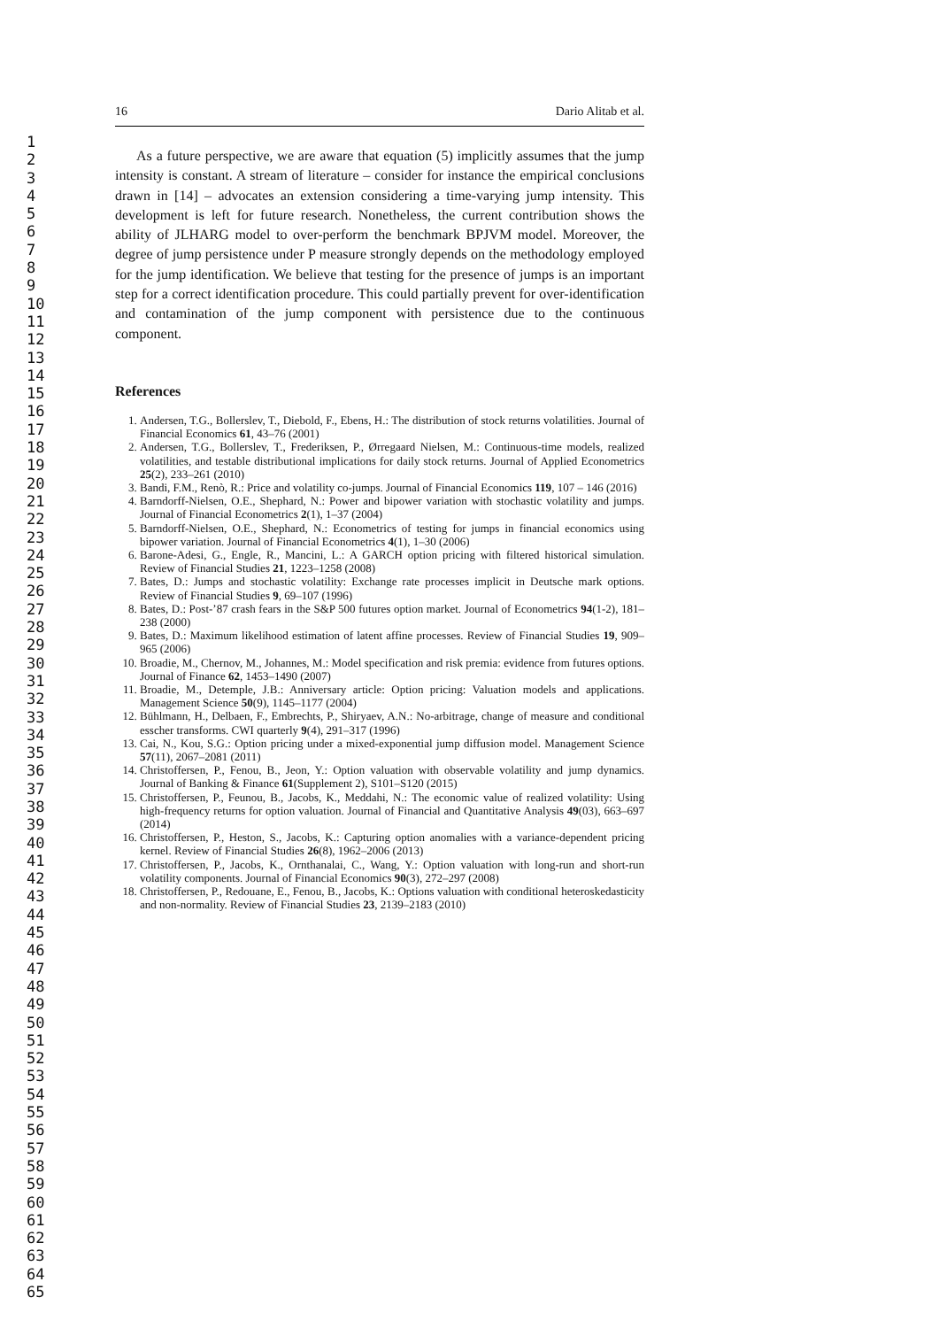1
2
3
4
5
6
7
8
9
10
11
12
13
14
15
16
17
18
19
20
21
22
23
24
25
26
27
28
29
30
31
32
33
34
35
36
37
38
39
40
41
42
43
44
45
46
47
48
49
50
51
52
53
54
55
56
57
58
59
60
61
62
63
64
65
16 Dario Alitab et al.
As a future perspective, we are aware that equation (5) implicitly assumes that the jump intensity is constant. A stream of literature – consider for instance the empirical conclusions drawn in [14] – advocates an extension considering a time-varying jump intensity. This development is left for future research. Nonetheless, the current contribution shows the ability of JLHARG model to over-perform the benchmark BPJVM model. Moreover, the degree of jump persistence under P measure strongly depends on the methodology employed for the jump identification. We believe that testing for the presence of jumps is an important step for a correct identification procedure. This could partially prevent for over-identification and contamination of the jump component with persistence due to the continuous component.
References
1. Andersen, T.G., Bollerslev, T., Diebold, F., Ebens, H.: The distribution of stock returns volatilities. Journal of Financial Economics 61, 43–76 (2001)
2. Andersen, T.G., Bollerslev, T., Frederiksen, P., Ørregaard Nielsen, M.: Continuous-time models, realized volatilities, and testable distributional implications for daily stock returns. Journal of Applied Econometrics 25(2), 233–261 (2010)
3. Bandi, F.M., Renò, R.: Price and volatility co-jumps. Journal of Financial Economics 119, 107 – 146 (2016)
4. Barndorff-Nielsen, O.E., Shephard, N.: Power and bipower variation with stochastic volatility and jumps. Journal of Financial Econometrics 2(1), 1–37 (2004)
5. Barndorff-Nielsen, O.E., Shephard, N.: Econometrics of testing for jumps in financial economics using bipower variation. Journal of Financial Econometrics 4(1), 1–30 (2006)
6. Barone-Adesi, G., Engle, R., Mancini, L.: A GARCH option pricing with filtered historical simulation. Review of Financial Studies 21, 1223–1258 (2008)
7. Bates, D.: Jumps and stochastic volatility: Exchange rate processes implicit in Deutsche mark options. Review of Financial Studies 9, 69–107 (1996)
8. Bates, D.: Post-’87 crash fears in the S&P 500 futures option market. Journal of Econometrics 94(1-2), 181–238 (2000)
9. Bates, D.: Maximum likelihood estimation of latent affine processes. Review of Financial Studies 19, 909–965 (2006)
10. Broadie, M., Chernov, M., Johannes, M.: Model specification and risk premia: evidence from futures options. Journal of Finance 62, 1453–1490 (2007)
11. Broadie, M., Detemple, J.B.: Anniversary article: Option pricing: Valuation models and applications. Management Science 50(9), 1145–1177 (2004)
12. Bühlmann, H., Delbaen, F., Embrechts, P., Shiryaev, A.N.: No-arbitrage, change of measure and conditional esscher transforms. CWI quarterly 9(4), 291–317 (1996)
13. Cai, N., Kou, S.G.: Option pricing under a mixed-exponential jump diffusion model. Management Science 57(11), 2067–2081 (2011)
14. Christoffersen, P., Fenou, B., Jeon, Y.: Option valuation with observable volatility and jump dynamics. Journal of Banking & Finance 61(Supplement 2), S101–S120 (2015)
15. Christoffersen, P., Feunou, B., Jacobs, K., Meddahi, N.: The economic value of realized volatility: Using high-frequency returns for option valuation. Journal of Financial and Quantitative Analysis 49(03), 663–697 (2014)
16. Christoffersen, P., Heston, S., Jacobs, K.: Capturing option anomalies with a variance-dependent pricing kernel. Review of Financial Studies 26(8), 1962–2006 (2013)
17. Christoffersen, P., Jacobs, K., Ornthanalai, C., Wang, Y.: Option valuation with long-run and short-run volatility components. Journal of Financial Economics 90(3), 272–297 (2008)
18. Christoffersen, P., Redouane, E., Fenou, B., Jacobs, K.: Options valuation with conditional heteroskedasticity and non-normality. Review of Financial Studies 23, 2139–2183 (2010)